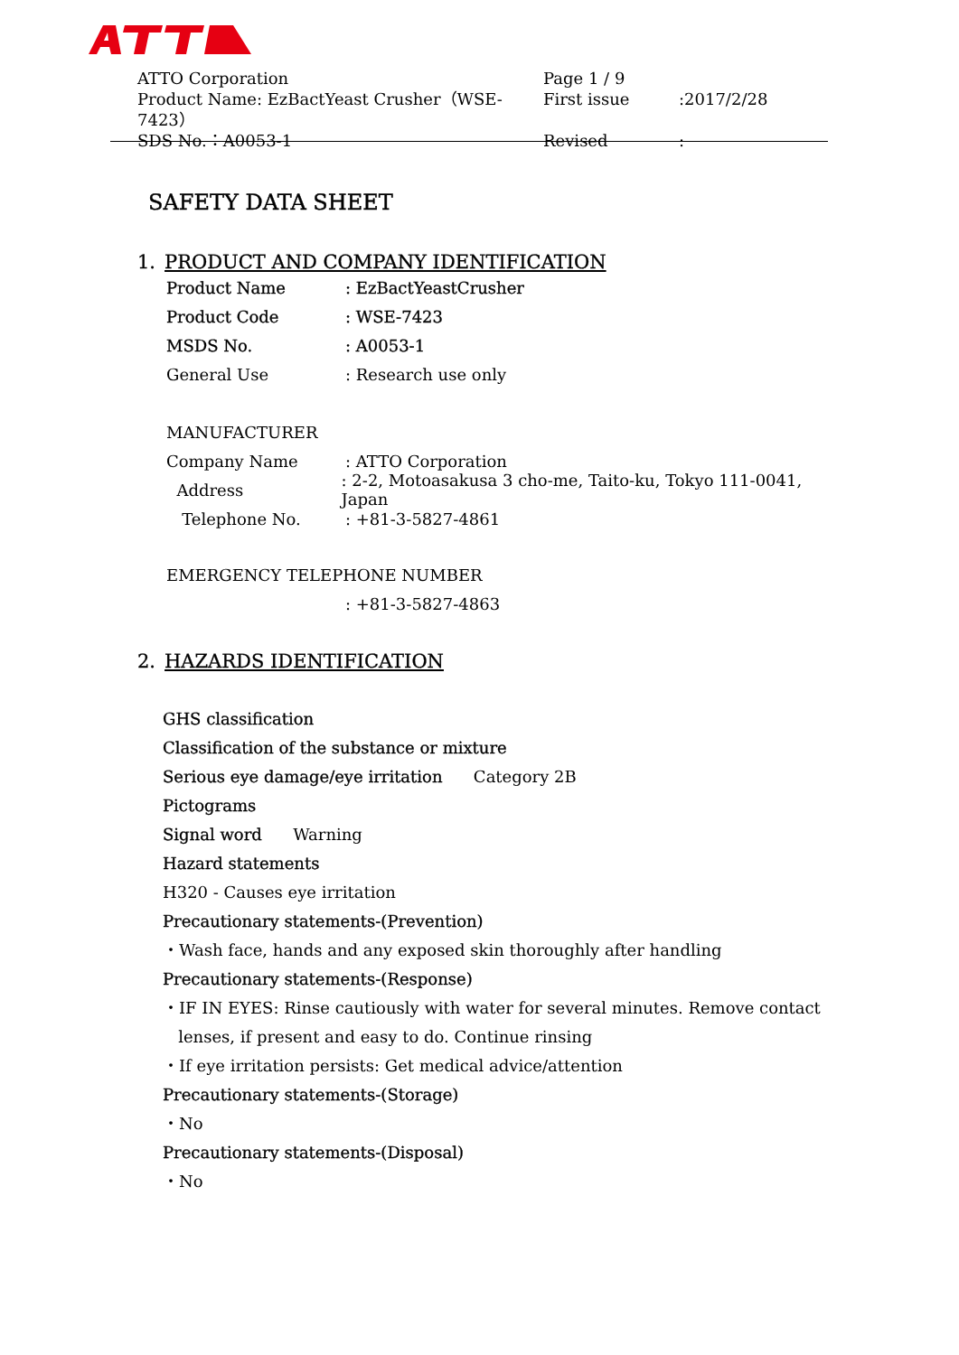ATTO Corporation Page 1 / 9
Product Name: EzBactYeast Crusher（WSE-7423） First issue:2017/2/28
SDS No.：A0053-1 Revised:
SAFETY DATA SHEET
1. PRODUCT AND COMPANY IDENTIFICATION
Product Name: EzBactYeastCrusher
Product Code: WSE-7423
MSDS No.: A0053-1
General Use: Research use only
MANUFACTURER
Company Name: ATTO Corporation
Address: 2-2, Motoasakusa 3 cho-me, Taito-ku, Tokyo 111-0041, Japan
Telephone No.: +81-3-5827-4861
EMERGENCY TELEPHONE NUMBER
: +81-3-5827-4863
2. HAZARDS IDENTIFICATION
GHS classification
Classification of the substance or mixture
Serious eye damage/eye irritation Category 2B
Pictograms
Signal word Warning
Hazard statements
H320 - Causes eye irritation
Precautionary statements-(Prevention)
・Wash face, hands and any exposed skin thoroughly after handling
Precautionary statements-(Response)
・IF IN EYES: Rinse cautiously with water for several minutes. Remove contact
lenses, if present and easy to do. Continue rinsing
・If eye irritation persists: Get medical advice/attention
Precautionary statements-(Storage)
・No
Precautionary statements-(Disposal)
・No